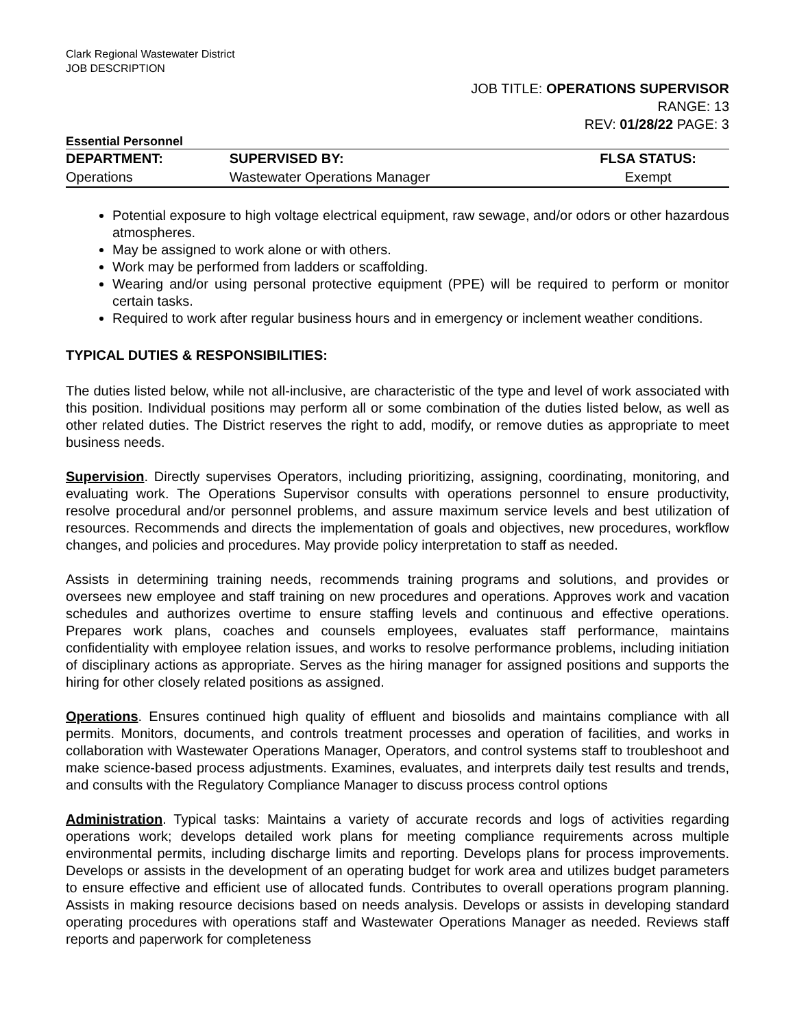Clark Regional Wastewater District
JOB DESCRIPTION
JOB TITLE: OPERATIONS SUPERVISOR
RANGE: 13
REV: 01/28/22 PAGE: 3
Essential Personnel
| DEPARTMENT: | SUPERVISED BY: | FLSA STATUS: |
| --- | --- | --- |
| Operations | Wastewater Operations Manager | Exempt |
Potential exposure to high voltage electrical equipment, raw sewage, and/or odors or other hazardous atmospheres.
May be assigned to work alone or with others.
Work may be performed from ladders or scaffolding.
Wearing and/or using personal protective equipment (PPE) will be required to perform or monitor certain tasks.
Required to work after regular business hours and in emergency or inclement weather conditions.
TYPICAL DUTIES & RESPONSIBILITIES:
The duties listed below, while not all-inclusive, are characteristic of the type and level of work associated with this position. Individual positions may perform all or some combination of the duties listed below, as well as other related duties. The District reserves the right to add, modify, or remove duties as appropriate to meet business needs.
Supervision. Directly supervises Operators, including prioritizing, assigning, coordinating, monitoring, and evaluating work. The Operations Supervisor consults with operations personnel to ensure productivity, resolve procedural and/or personnel problems, and assure maximum service levels and best utilization of resources. Recommends and directs the implementation of goals and objectives, new procedures, workflow changes, and policies and procedures. May provide policy interpretation to staff as needed.
Assists in determining training needs, recommends training programs and solutions, and provides or oversees new employee and staff training on new procedures and operations. Approves work and vacation schedules and authorizes overtime to ensure staffing levels and continuous and effective operations. Prepares work plans, coaches and counsels employees, evaluates staff performance, maintains confidentiality with employee relation issues, and works to resolve performance problems, including initiation of disciplinary actions as appropriate. Serves as the hiring manager for assigned positions and supports the hiring for other closely related positions as assigned.
Operations. Ensures continued high quality of effluent and biosolids and maintains compliance with all permits. Monitors, documents, and controls treatment processes and operation of facilities, and works in collaboration with Wastewater Operations Manager, Operators, and control systems staff to troubleshoot and make science-based process adjustments. Examines, evaluates, and interprets daily test results and trends, and consults with the Regulatory Compliance Manager to discuss process control options
Administration. Typical tasks: Maintains a variety of accurate records and logs of activities regarding operations work; develops detailed work plans for meeting compliance requirements across multiple environmental permits, including discharge limits and reporting. Develops plans for process improvements. Develops or assists in the development of an operating budget for work area and utilizes budget parameters to ensure effective and efficient use of allocated funds. Contributes to overall operations program planning. Assists in making resource decisions based on needs analysis. Develops or assists in developing standard operating procedures with operations staff and Wastewater Operations Manager as needed. Reviews staff reports and paperwork for completeness